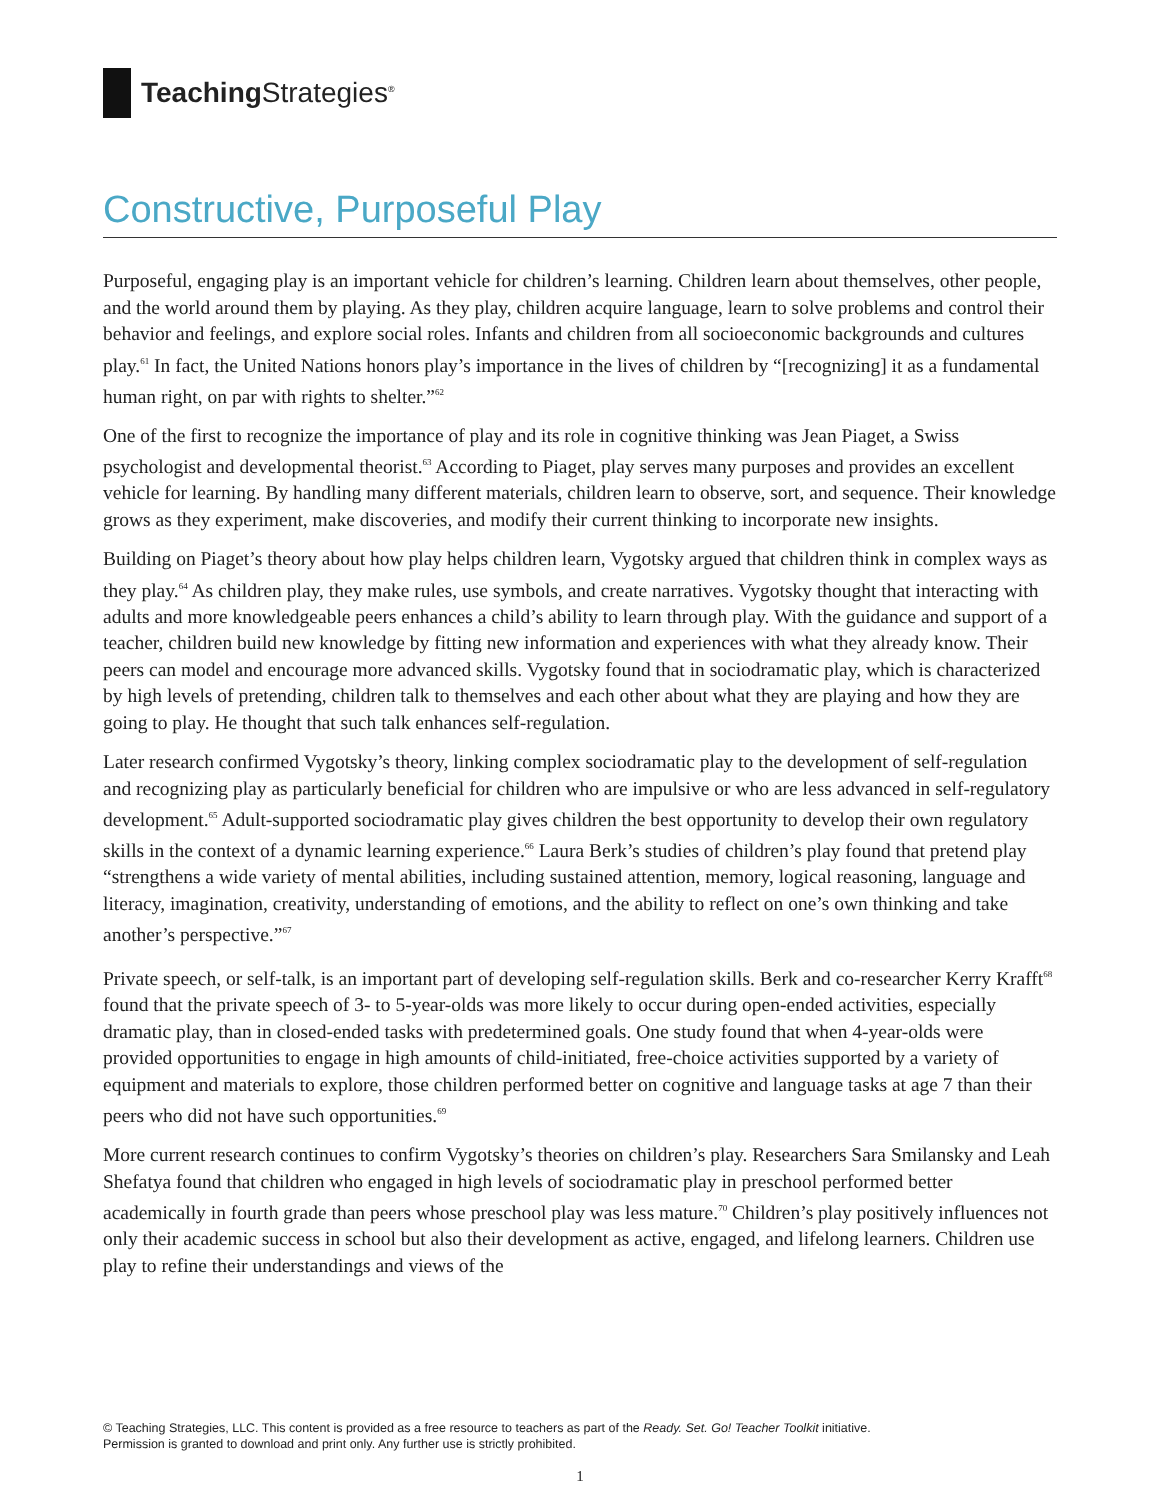Teaching Strategies<sup>®</sup>
Constructive, Purposeful Play
Purposeful, engaging play is an important vehicle for children’s learning. Children learn about themselves, other people, and the world around them by playing. As they play, children acquire language, learn to solve problems and control their behavior and feelings, and explore social roles. Infants and children from all socioeconomic backgrounds and cultures play.<sup>61</sup> In fact, the United Nations honors play’s importance in the lives of children by “[recognizing] it as a fundamental human right, on par with rights to shelter.”<sup>62</sup>
One of the first to recognize the importance of play and its role in cognitive thinking was Jean Piaget, a Swiss psychologist and developmental theorist.<sup>63</sup> According to Piaget, play serves many purposes and provides an excellent vehicle for learning. By handling many different materials, children learn to observe, sort, and sequence. Their knowledge grows as they experiment, make discoveries, and modify their current thinking to incorporate new insights.
Building on Piaget’s theory about how play helps children learn, Vygotsky argued that children think in complex ways as they play.<sup>64</sup> As children play, they make rules, use symbols, and create narratives. Vygotsky thought that interacting with adults and more knowledgeable peers enhances a child’s ability to learn through play. With the guidance and support of a teacher, children build new knowledge by fitting new information and experiences with what they already know. Their peers can model and encourage more advanced skills. Vygotsky found that in sociodramatic play, which is characterized by high levels of pretending, children talk to themselves and each other about what they are playing and how they are going to play. He thought that such talk enhances self-regulation.
Later research confirmed Vygotsky’s theory, linking complex sociodramatic play to the development of self-regulation and recognizing play as particularly beneficial for children who are impulsive or who are less advanced in self-regulatory development.<sup>65</sup> Adult-supported sociodramatic play gives children the best opportunity to develop their own regulatory skills in the context of a dynamic learning experience.<sup>66</sup> Laura Berk’s studies of children’s play found that pretend play “strengthens a wide variety of mental abilities, including sustained attention, memory, logical reasoning, language and literacy, imagination, creativity, understanding of emotions, and the ability to reflect on one’s own thinking and take another’s perspective.”<sup>67</sup>
Private speech, or self-talk, is an important part of developing self-regulation skills. Berk and co-researcher Kerry Krafft<sup>68</sup> found that the private speech of 3- to 5-year-olds was more likely to occur during open-ended activities, especially dramatic play, than in closed-ended tasks with predetermined goals. One study found that when 4-year-olds were provided opportunities to engage in high amounts of child-initiated, free-choice activities supported by a variety of equipment and materials to explore, those children performed better on cognitive and language tasks at age 7 than their peers who did not have such opportunities.<sup>69</sup>
More current research continues to confirm Vygotsky’s theories on children’s play. Researchers Sara Smilansky and Leah Shefatya found that children who engaged in high levels of sociodramatic play in preschool performed better academically in fourth grade than peers whose preschool play was less mature.<sup>70</sup> Children’s play positively influences not only their academic success in school but also their development as active, engaged, and lifelong learners. Children use play to refine their understandings and views of the
© Teaching Strategies, LLC. This content is provided as a free resource to teachers as part of the Ready. Set. Go! Teacher Toolkit initiative.
Permission is granted to download and print only. Any further use is strictly prohibited.
1